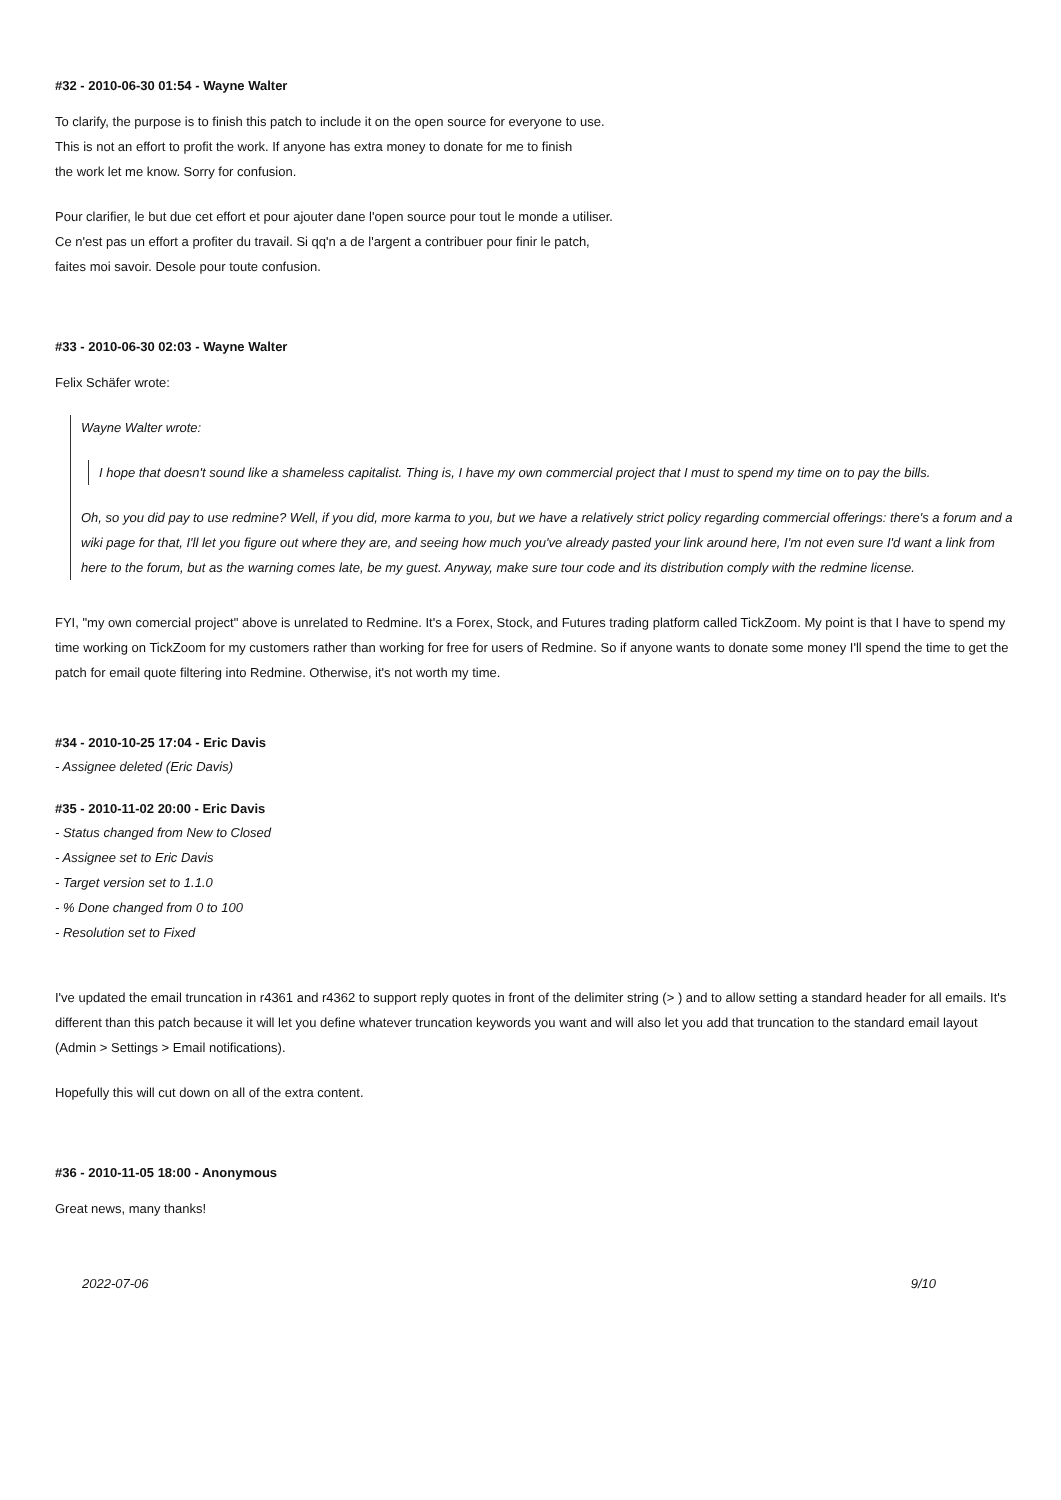#32 - 2010-06-30 01:54 - Wayne Walter
To clarify, the purpose is to finish this patch to include it on the open source for everyone to use.
This is not an effort to profit the work. If anyone has extra money to donate for me to finish
the work let me know. Sorry for confusion.
Pour clarifier, le but due cet effort et pour ajouter dane l'open source pour tout le monde a utiliser.
Ce n'est pas un effort a profiter du travail. Si qq'n a de l'argent a contribuer pour finir le patch,
faites moi savoir. Desole pour toute confusion.
#33 - 2010-06-30 02:03 - Wayne Walter
Felix Schäfer wrote:
Wayne Walter wrote:
I hope that doesn't sound like a shameless capitalist. Thing is, I have my own commercial project that I must to spend my time on to pay the bills.
Oh, so you did pay to use redmine? Well, if you did, more karma to you, but we have a relatively strict policy regarding commercial offerings: there's a forum and a wiki page for that, I'll let you figure out where they are, and seeing how much you've already pasted your link around here, I'm not even sure I'd want a link from here to the forum, but as the warning comes late, be my guest. Anyway, make sure tour code and its distribution comply with the redmine license.
FYI, "my own comercial project" above is unrelated to Redmine. It's a Forex, Stock, and Futures trading platform called TickZoom. My point is that I have to spend my time working on TickZoom for my customers rather than working for free for users of Redmine. So if anyone wants to donate some money I'll spend the time to get the patch for email quote filtering into Redmine. Otherwise, it's not worth my time.
#34 - 2010-10-25 17:04 - Eric Davis
- Assignee deleted (Eric Davis)
#35 - 2010-11-02 20:00 - Eric Davis
- Status changed from New to Closed
- Assignee set to Eric Davis
- Target version set to 1.1.0
- % Done changed from 0 to 100
- Resolution set to Fixed
I've updated the email truncation in r4361 and r4362 to support reply quotes in front of the delimiter string (> ) and to allow setting a standard header for all emails. It's different than this patch because it will let you define whatever truncation keywords you want and will also let you add that truncation to the standard email layout (Admin > Settings > Email notifications).
Hopefully this will cut down on all of the extra content.
#36 - 2010-11-05 18:00 - Anonymous
Great news, many thanks!
2022-07-06 9/10